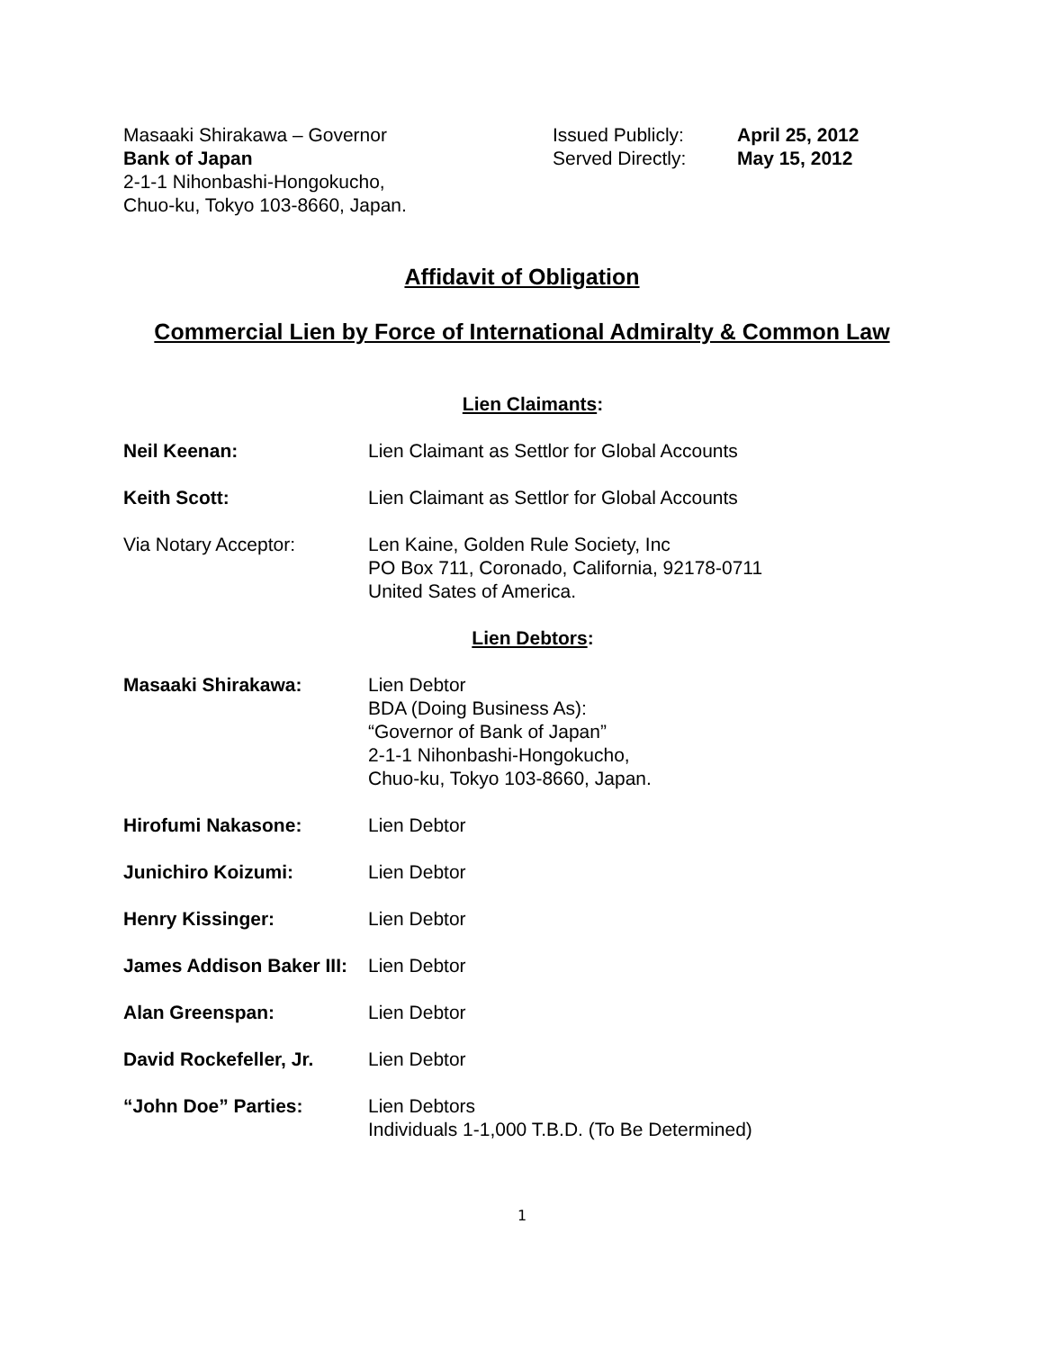Masaaki Shirakawa – Governor
Bank of Japan
2-1-1 Nihonbashi-Hongokucho,
Chuo-ku, Tokyo 103-8660, Japan.
Issued Publicly:
Served Directly:
April 25, 2012
May 15, 2012
Affidavit of Obligation
Commercial Lien by Force of International Admiralty & Common Law
Lien Claimants:
Neil Keenan: Lien Claimant as Settlor for Global Accounts
Keith Scott: Lien Claimant as Settlor for Global Accounts
Via Notary Acceptor: Len Kaine, Golden Rule Society, Inc
PO Box 711, Coronado, California, 92178-0711
United Sates of America.
Lien Debtors:
Masaaki Shirakawa: Lien Debtor
BDA (Doing Business As):
“Governor of Bank of Japan”
2-1-1 Nihonbashi-Hongokucho,
Chuo-ku, Tokyo 103-8660, Japan.
Hirofumi Nakasone: Lien Debtor
Junichiro Koizumi: Lien Debtor
Henry Kissinger: Lien Debtor
James Addison Baker III:
Lien Debtor
Alan Greenspan: Lien Debtor
David Rockefeller, Jr.
Lien Debtor
“John Doe” Parties: Lien Debtors
Individuals 1-1,000 T.B.D. (To Be Determined)
1